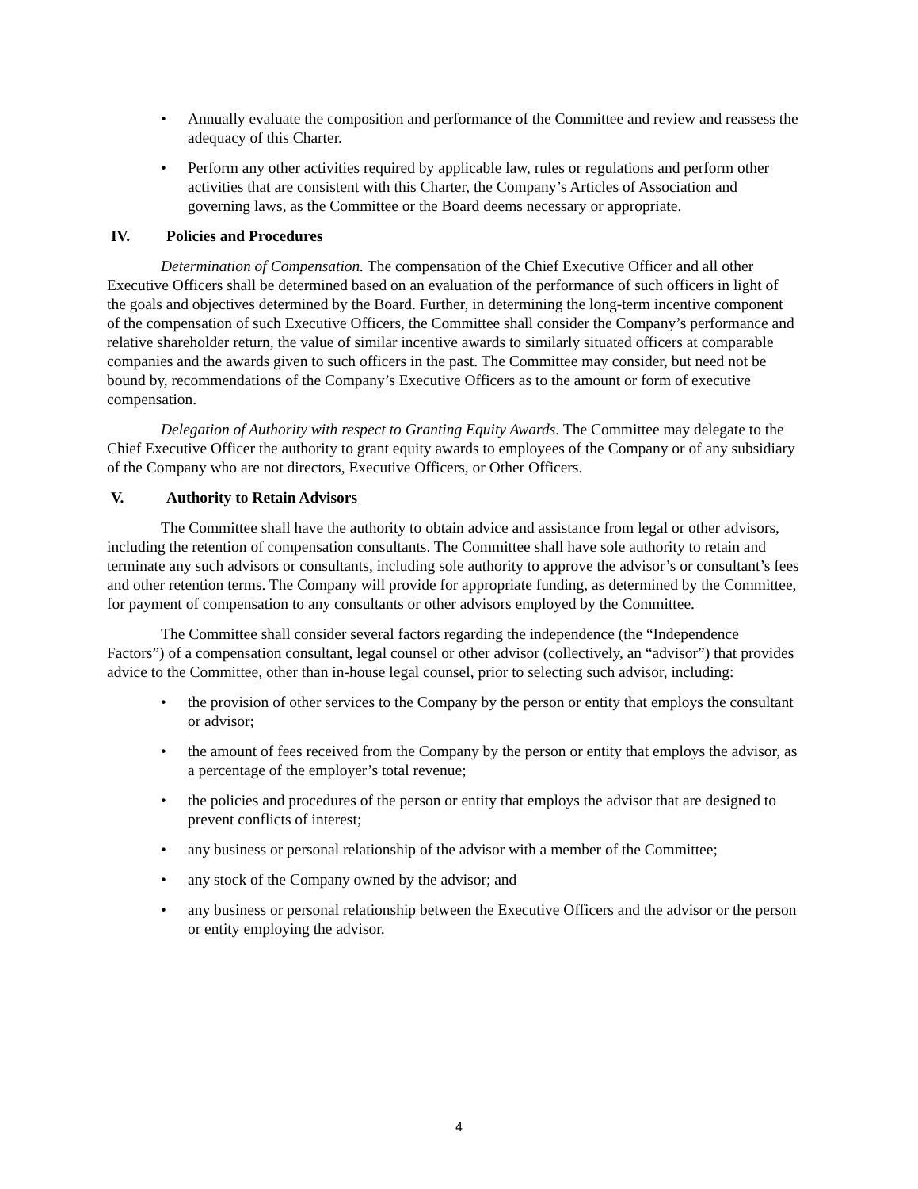• Annually evaluate the composition and performance of the Committee and review and reassess the adequacy of this Charter.
• Perform any other activities required by applicable law, rules or regulations and perform other activities that are consistent with this Charter, the Company’s Articles of Association and governing laws, as the Committee or the Board deems necessary or appropriate.
IV. Policies and Procedures
Determination of Compensation. The compensation of the Chief Executive Officer and all other Executive Officers shall be determined based on an evaluation of the performance of such officers in light of the goals and objectives determined by the Board. Further, in determining the long-term incentive component of the compensation of such Executive Officers, the Committee shall consider the Company’s performance and relative shareholder return, the value of similar incentive awards to similarly situated officers at comparable companies and the awards given to such officers in the past. The Committee may consider, but need not be bound by, recommendations of the Company’s Executive Officers as to the amount or form of executive compensation.
Delegation of Authority with respect to Granting Equity Awards. The Committee may delegate to the Chief Executive Officer the authority to grant equity awards to employees of the Company or of any subsidiary of the Company who are not directors, Executive Officers, or Other Officers.
V. Authority to Retain Advisors
The Committee shall have the authority to obtain advice and assistance from legal or other advisors, including the retention of compensation consultants. The Committee shall have sole authority to retain and terminate any such advisors or consultants, including sole authority to approve the advisor’s or consultant’s fees and other retention terms. The Company will provide for appropriate funding, as determined by the Committee, for payment of compensation to any consultants or other advisors employed by the Committee.
The Committee shall consider several factors regarding the independence (the “Independence Factors”) of a compensation consultant, legal counsel or other advisor (collectively, an “advisor”) that provides advice to the Committee, other than in-house legal counsel, prior to selecting such advisor, including:
• the provision of other services to the Company by the person or entity that employs the consultant or advisor;
• the amount of fees received from the Company by the person or entity that employs the advisor, as a percentage of the employer’s total revenue;
• the policies and procedures of the person or entity that employs the advisor that are designed to prevent conflicts of interest;
• any business or personal relationship of the advisor with a member of the Committee;
• any stock of the Company owned by the advisor; and
• any business or personal relationship between the Executive Officers and the advisor or the person or entity employing the advisor.
4